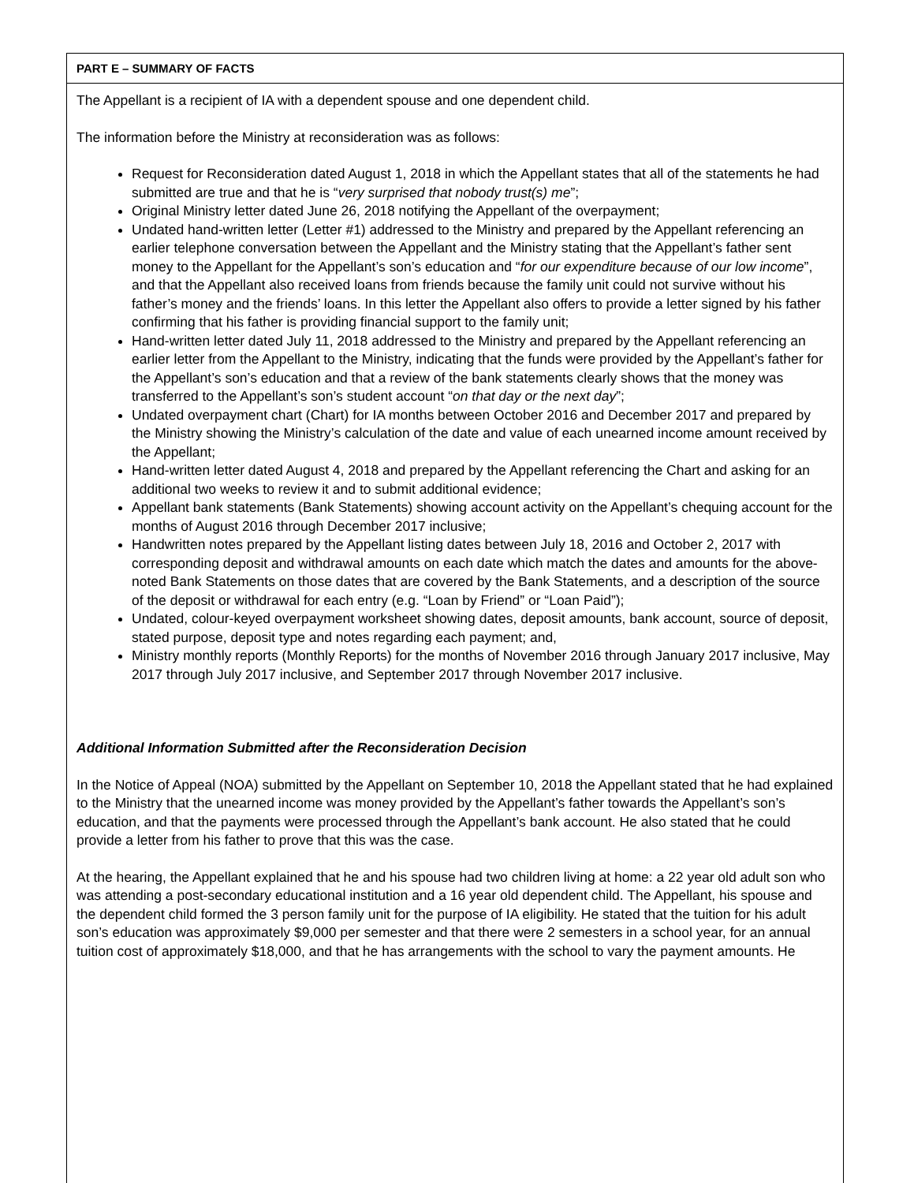PART E – SUMMARY OF FACTS
The Appellant is a recipient of IA with a dependent spouse and one dependent child.
The information before the Ministry at reconsideration was as follows:
Request for Reconsideration dated August 1, 2018 in which the Appellant states that all of the statements he had submitted are true and that he is “very surprised that nobody trust(s) me”;
Original Ministry letter dated June 26, 2018 notifying the Appellant of the overpayment;
Undated hand-written letter (Letter #1) addressed to the Ministry and prepared by the Appellant referencing an earlier telephone conversation between the Appellant and the Ministry stating that the Appellant’s father sent money to the Appellant for the Appellant’s son’s education and “for our expenditure because of our low income”, and that the Appellant also received loans from friends because the family unit could not survive without his father’s money and the friends’ loans. In this letter the Appellant also offers to provide a letter signed by his father confirming that his father is providing financial support to the family unit;
Hand-written letter dated July 11, 2018 addressed to the Ministry and prepared by the Appellant referencing an earlier letter from the Appellant to the Ministry, indicating that the funds were provided by the Appellant’s father for the Appellant’s son’s education and that a review of the bank statements clearly shows that the money was transferred to the Appellant’s son’s student account “on that day or the next day”;
Undated overpayment chart (Chart) for IA months between October 2016 and December 2017 and prepared by the Ministry showing the Ministry’s calculation of the date and value of each unearned income amount received by the Appellant;
Hand-written letter dated August 4, 2018 and prepared by the Appellant referencing the Chart and asking for an additional two weeks to review it and to submit additional evidence;
Appellant bank statements (Bank Statements) showing account activity on the Appellant’s chequing account for the months of August 2016 through December 2017 inclusive;
Handwritten notes prepared by the Appellant listing dates between July 18, 2016 and October 2, 2017 with corresponding deposit and withdrawal amounts on each date which match the dates and amounts for the above-noted Bank Statements on those dates that are covered by the Bank Statements, and a description of the source of the deposit or withdrawal for each entry (e.g. “Loan by Friend” or “Loan Paid”);
Undated, colour-keyed overpayment worksheet showing dates, deposit amounts, bank account, source of deposit, stated purpose, deposit type and notes regarding each payment; and,
Ministry monthly reports (Monthly Reports) for the months of November 2016 through January 2017 inclusive, May 2017 through July 2017 inclusive, and September 2017 through November 2017 inclusive.
Additional Information Submitted after the Reconsideration Decision
In the Notice of Appeal (NOA) submitted by the Appellant on September 10, 2018 the Appellant stated that he had explained to the Ministry that the unearned income was money provided by the Appellant’s father towards the Appellant’s son’s education, and that the payments were processed through the Appellant’s bank account. He also stated that he could provide a letter from his father to prove that this was the case.
At the hearing, the Appellant explained that he and his spouse had two children living at home: a 22 year old adult son who was attending a post-secondary educational institution and a 16 year old dependent child. The Appellant, his spouse and the dependent child formed the 3 person family unit for the purpose of IA eligibility. He stated that the tuition for his adult son’s education was approximately $9,000 per semester and that there were 2 semesters in a school year, for an annual tuition cost of approximately $18,000, and that he has arrangements with the school to vary the payment amounts. He